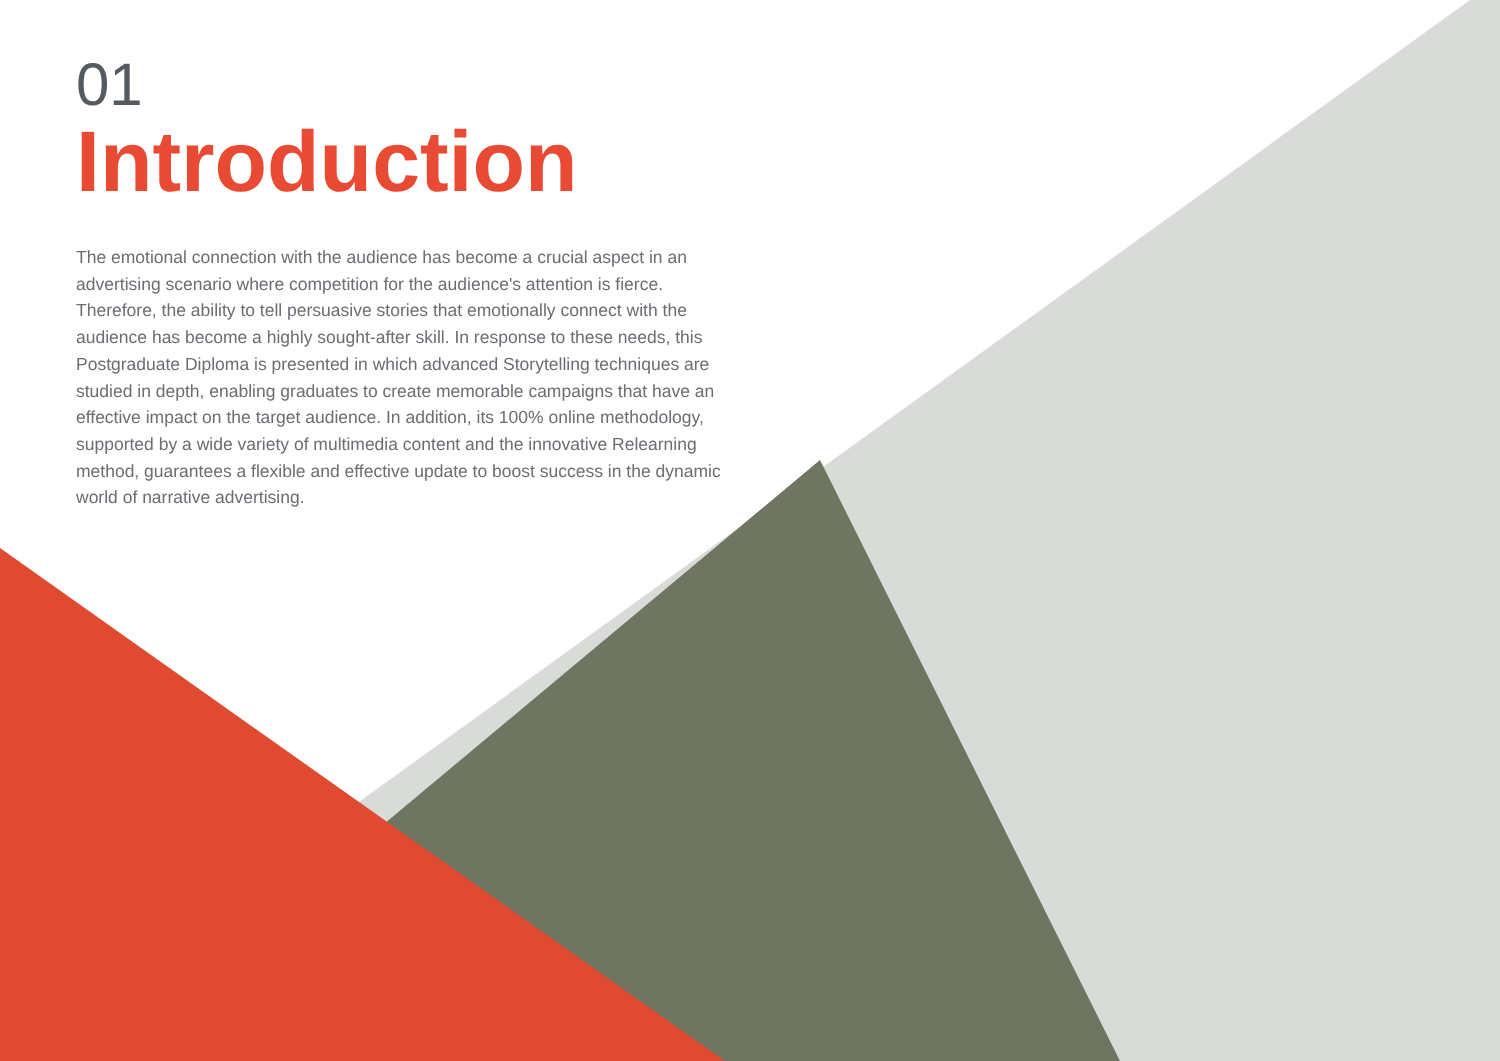01
Introduction
The emotional connection with the audience has become a crucial aspect in an advertising scenario where competition for the audience's attention is fierce. Therefore, the ability to tell persuasive stories that emotionally connect with the audience has become a highly sought-after skill. In response to these needs, this Postgraduate Diploma is presented in which advanced Storytelling techniques are studied in depth, enabling graduates to create memorable campaigns that have an effective impact on the target audience. In addition, its 100% online methodology, supported by a wide variety of multimedia content and the innovative Relearning method, guarantees a flexible and effective update to boost success in the dynamic world of narrative advertising.